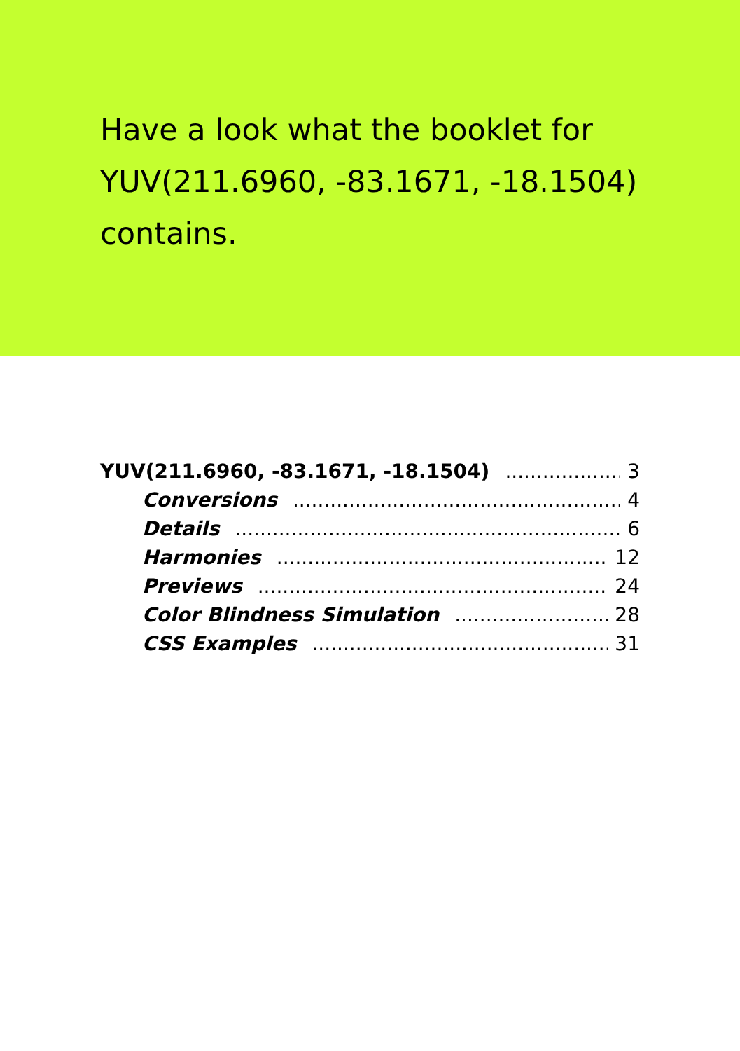Have a look what the booklet for YUV(211.6960, -83.1671, -18.1504) contains.
YUV(211.6960, -83.1671, -18.1504) 3
Conversions 4
Details 6
Harmonies 12
Previews 24
Color Blindness Simulation 28
CSS Examples 31